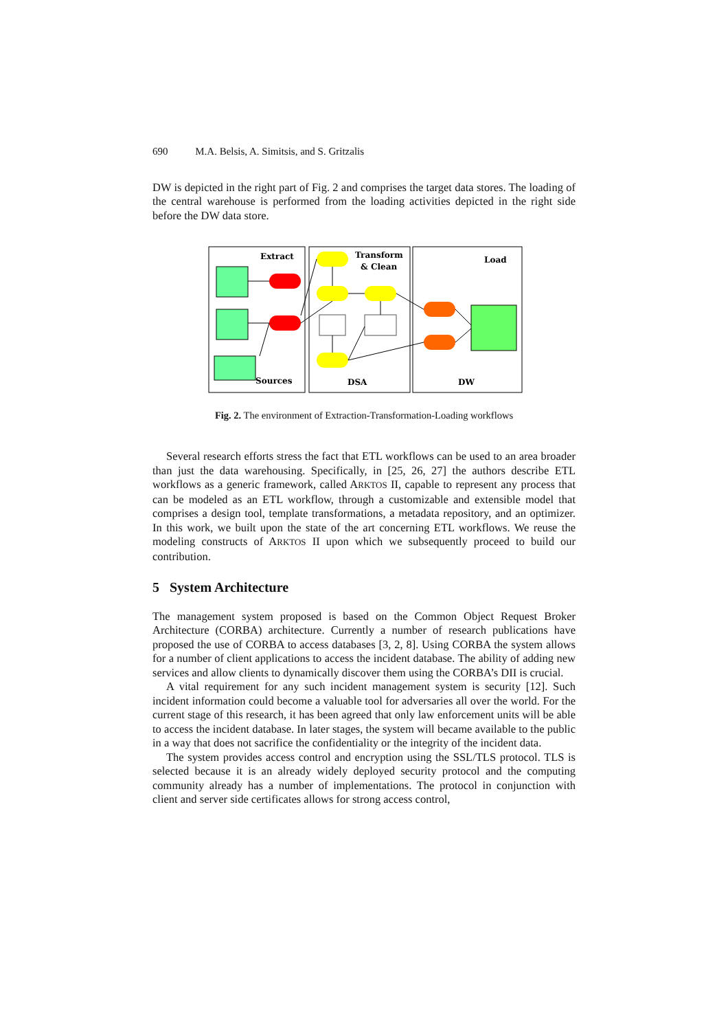690 M.A. Belsis, A. Simitsis, and S. Gritzalis
DW is depicted in the right part of Fig. 2 and comprises the target data stores. The loading of the central warehouse is performed from the loading activities depicted in the right side before the DW data store.
Extract
Transform
& Clean
Load
Sources
DSA
DW
Fig. 2. The environment of Extraction-Transformation-Loading workflows
Several research efforts stress the fact that ETL workflows can be used to an area broader than just the data warehousing. Specifically, in [25, 26, 27] the authors describe ETL workflows as a generic framework, called ARKTOS II, capable to represent any process that can be modeled as an ETL workflow, through a customizable and extensible model that comprises a design tool, template transformations, a metadata repository, and an optimizer. In this work, we built upon the state of the art concerning ETL workflows. We reuse the modeling constructs of ARKTOS II upon which we subsequently proceed to build our contribution.
5 System Architecture
The management system proposed is based on the Common Object Request Broker Architecture (CORBA) architecture. Currently a number of research publications have proposed the use of CORBA to access databases [3, 2, 8]. Using CORBA the system allows for a number of client applications to access the incident database. The ability of adding new services and allow clients to dynamically discover them using the CORBA’s DII is crucial.
A vital requirement for any such incident management system is security [12]. Such incident information could become a valuable tool for adversaries all over the world. For the current stage of this research, it has been agreed that only law enforcement units will be able to access the incident database. In later stages, the system will became available to the public in a way that does not sacrifice the confidentiality or the integrity of the incident data.
The system provides access control and encryption using the SSL/TLS protocol. TLS is selected because it is an already widely deployed security protocol and the computing community already has a number of implementations. The protocol in conjunction with client and server side certificates allows for strong access control,